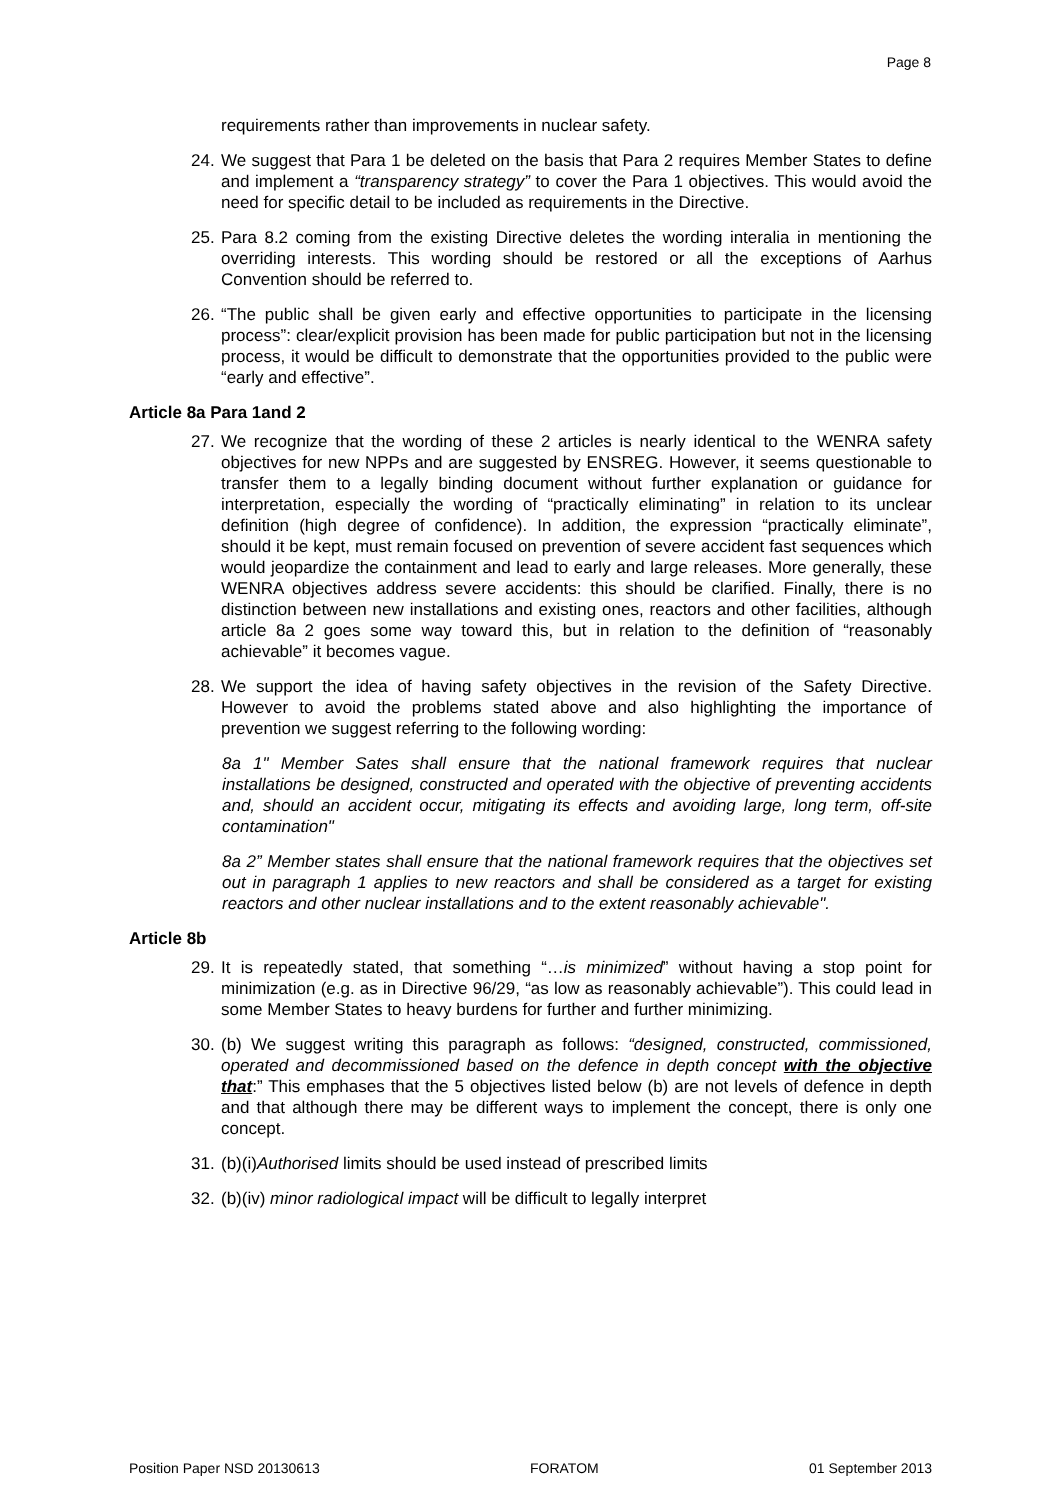Page 8
requirements rather than improvements in nuclear safety.
24. We suggest that Para 1 be deleted on the basis that Para 2 requires Member States to define and implement a “transparency strategy” to cover the Para 1 objectives. This would avoid the need for specific detail to be included as requirements in the Directive.
25. Para 8.2 coming from the existing Directive deletes the wording interalia in mentioning the overriding interests. This wording should be restored or all the exceptions of Aarhus Convention should be referred to.
26. “The public shall be given early and effective opportunities to participate in the licensing process”: clear/explicit provision has been made for public participation but not in the licensing process, it would be difficult to demonstrate that the opportunities provided to the public were “early and effective”.
Article 8a Para 1and 2
27. We recognize that the wording of these 2 articles is nearly identical to the WENRA safety objectives for new NPPs and are suggested by ENSREG. However, it seems questionable to transfer them to a legally binding document without further explanation or guidance for interpretation, especially the wording of “practically eliminating” in relation to its unclear definition (high degree of confidence). In addition, the expression “practically eliminate”, should it be kept, must remain focused on prevention of severe accident fast sequences which would jeopardize the containment and lead to early and large releases. More generally, these WENRA objectives address severe accidents: this should be clarified. Finally, there is no distinction between new installations and existing ones, reactors and other facilities, although article 8a 2 goes some way toward this, but in relation to the definition of “reasonably achievable” it becomes vague.
28. We support the idea of having safety objectives in the revision of the Safety Directive. However to avoid the problems stated above and also highlighting the importance of prevention we suggest referring to the following wording:
8a 1" Member Sates shall ensure that the national framework requires that nuclear installations be designed, constructed and operated with the objective of preventing accidents and, should an accident occur, mitigating its effects and avoiding large, long term, off-site contamination"
8a 2” Member states shall ensure that the national framework requires that the objectives set out in paragraph 1 applies to new reactors and shall be considered as a target for existing reactors and other nuclear installations and to the extent reasonably achievable".
Article 8b
29. It is repeatedly stated, that something “…is minimized” without having a stop point for minimization (e.g. as in Directive 96/29, “as low as reasonably achievable”). This could lead in some Member States to heavy burdens for further and further minimizing.
30. (b) We suggest writing this paragraph as follows: “designed, constructed, commissioned, operated and decommissioned based on the defence in depth concept with the objective that:” This emphases that the 5 objectives listed below (b) are not levels of defence in depth and that although there may be different ways to implement the concept, there is only one concept.
31. (b)(i)Authorised limits should be used instead of prescribed limits
32. (b)(iv) minor radiological impact will be difficult to legally interpret
Position Paper NSD 20130613 FORATOM 01 September 2013